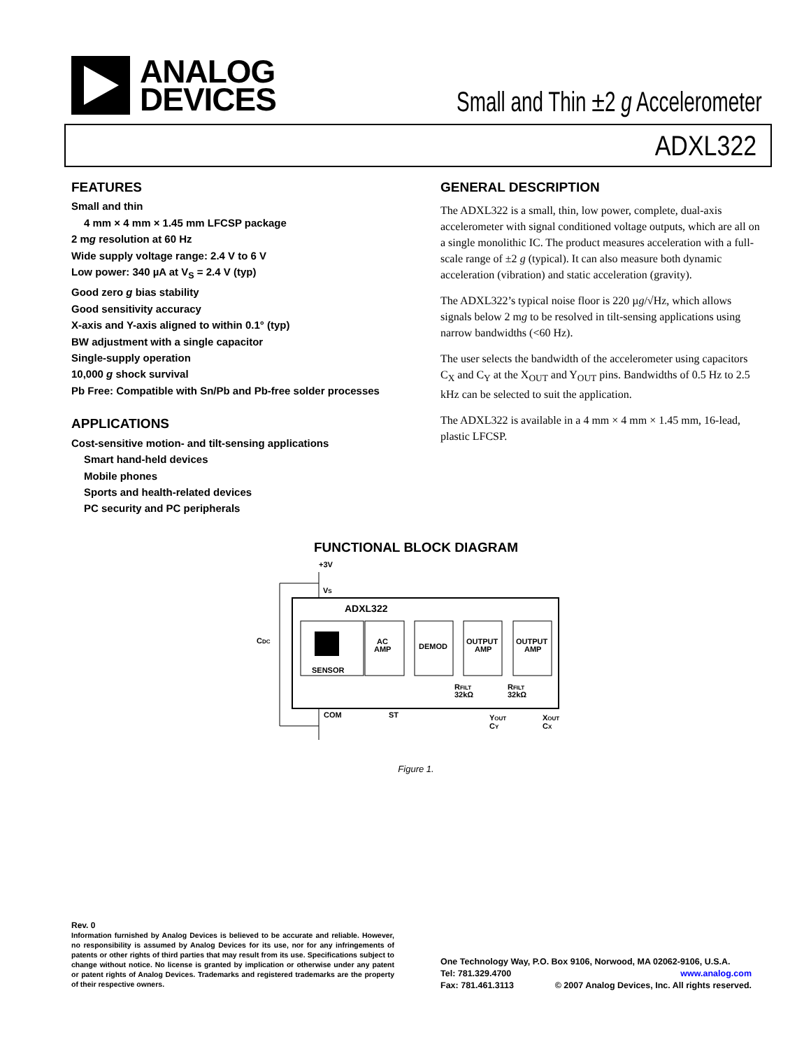ANALOG
DEVICES
Small and Thin ±2 g Accelerometer
ADXL322
FEATURES
Small and thin
4 mm × 4 mm × 1.45 mm LFCSP package
2 mg resolution at 60 Hz
Wide supply voltage range: 2.4 V to 6 V
Low power: 340 µA at V<sub>S</sub> = 2.4 V (typ)
Good zero g bias stability
Good sensitivity accuracy
X-axis and Y-axis aligned to within 0.1° (typ)
BW adjustment with a single capacitor
Single-supply operation
10,000 g shock survival
Pb Free: Compatible with Sn/Pb and Pb-free solder processes
APPLICATIONS
Cost-sensitive motion- and tilt-sensing applications
Smart hand-held devices
Mobile phones
Sports and health-related devices
PC security and PC peripherals
GENERAL DESCRIPTION
The ADXL322 is a small, thin, low power, complete, dual-axis accelerometer with signal conditioned voltage outputs, which are all on a single monolithic IC. The product measures acceleration with a full-scale range of ±2 g (typical). It can also measure both dynamic acceleration (vibration) and static acceleration (gravity).
The ADXL322’s typical noise floor is 220 µg/√Hz, which allows signals below 2 mg to be resolved in tilt-sensing applications using narrow bandwidths (<60 Hz).
The user selects the bandwidth of the accelerometer using capacitors C<sub>X</sub> and C<sub>Y</sub> at the X<sub>OUT</sub> and Y<sub>OUT</sub> pins. Bandwidths of 0.5 Hz to 2.5 kHz can be selected to suit the application.
The ADXL322 is available in a 4 mm × 4 mm × 1.45 mm, 16-lead, plastic LFCSP.
FUNCTIONAL BLOCK DIAGRAM
+3V
VS
ADXL322
SENSOR
AC
AMP
DEMOD
OUTPUT
AMP
OUTPUT
AMP
CDC
RFILT
32kΩ
RFILT
32kΩ
COM
ST
YOUT
CY
XOUT
CX
Figure 1.
Rev. 0
Information furnished by Analog Devices is believed to be accurate and reliable. However, no responsibility is assumed by Analog Devices for its use, nor for any infringements of patents or other rights of third parties that may result from its use. Specifications subject to change without notice. No license is granted by implication or otherwise under any patent or patent rights of Analog Devices. Trademarks and registered trademarks are the property of their respective owners.
One Technology Way, P.O. Box 9106, Norwood, MA 02062-9106, U.S.A.
Tel: 781.329.4700 www.analog.com
Fax: 781.461.3113 © 2007 Analog Devices, Inc. All rights reserved.